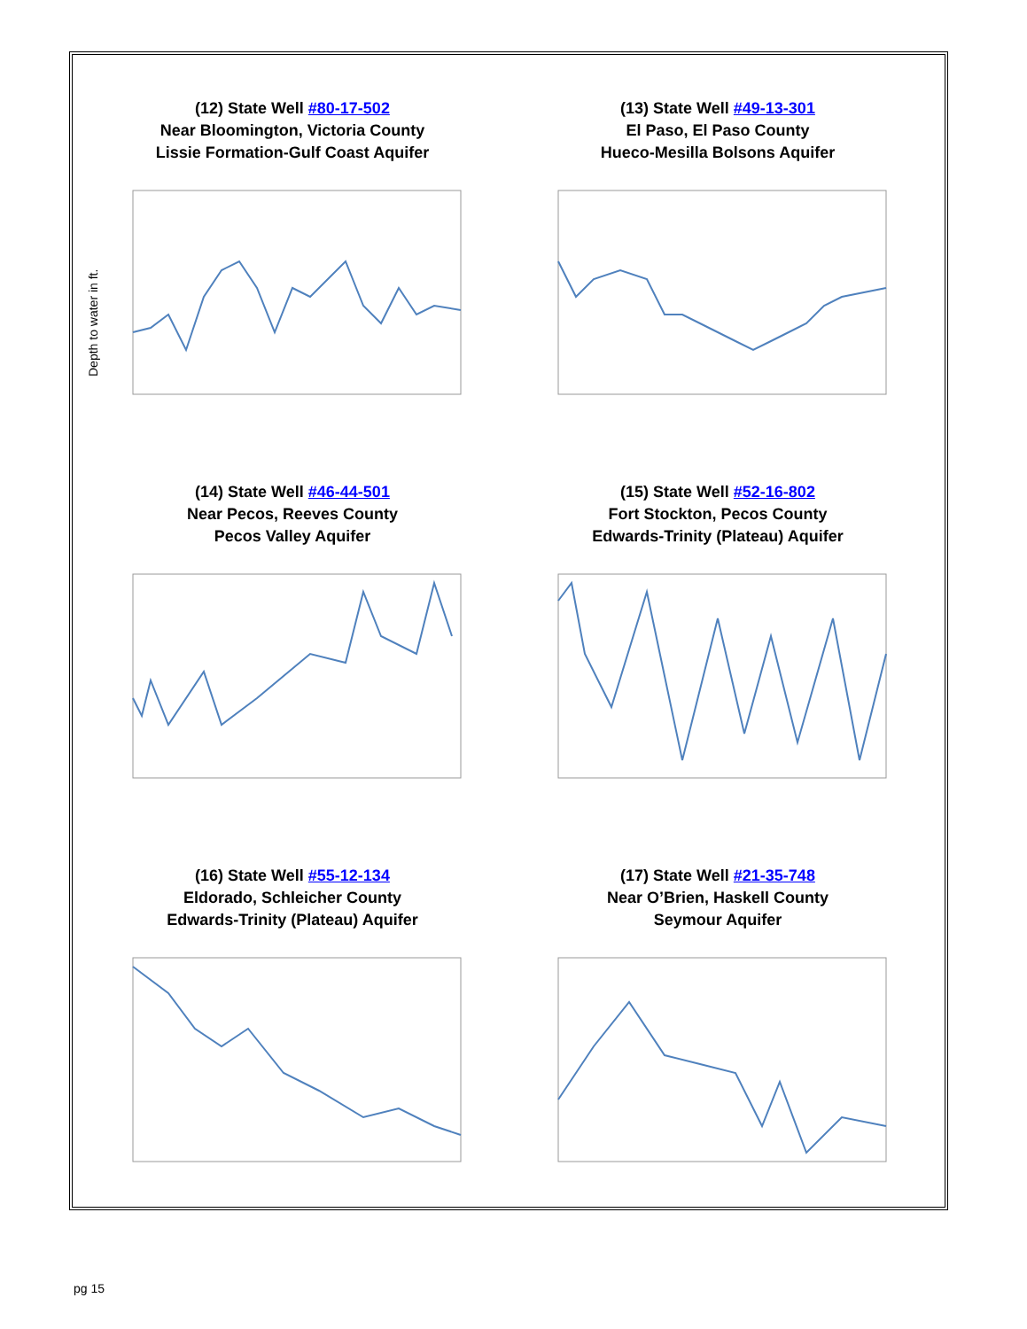(12) State Well #80-17-502
Near Bloomington, Victoria County
Lissie Formation-Gulf Coast Aquifer
Depth to water in ft.
(13) State Well #49-13-301
El Paso, El Paso County
Hueco-Mesilla Bolsons Aquifer
(14) State Well #46-44-501
Near Pecos, Reeves County
Pecos Valley Aquifer
(15) State Well #52-16-802
Fort Stockton, Pecos County
Edwards-Trinity (Plateau) Aquifer
(16) State Well #55-12-134
Eldorado, Schleicher County
Edwards-Trinity (Plateau) Aquifer
(17) State Well #21-35-748
Near O’Brien, Haskell County
Seymour Aquifer
pg 15